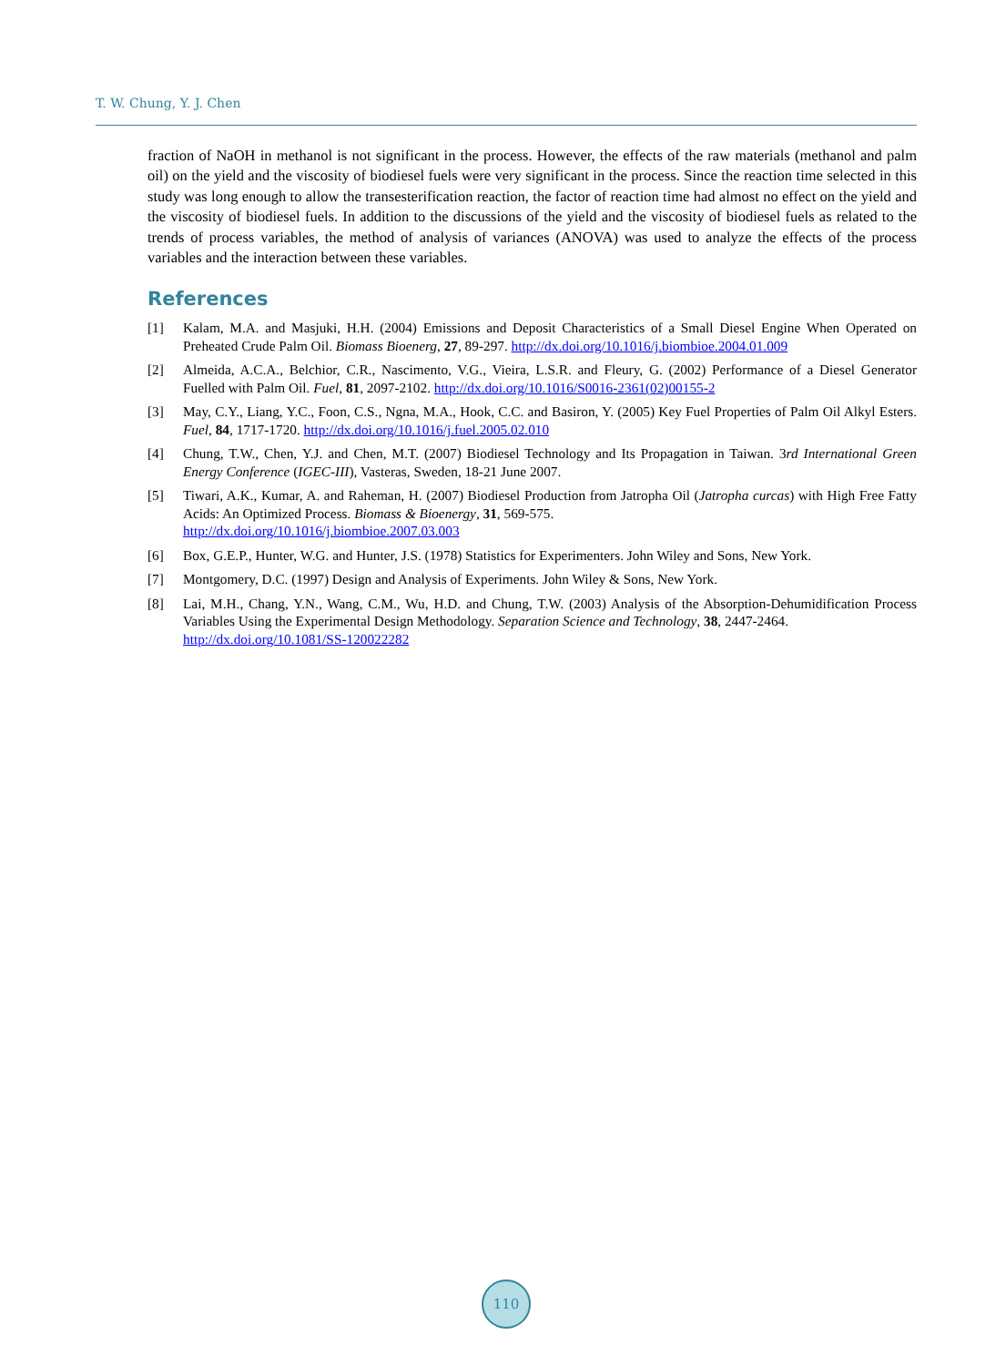T. W. Chung, Y. J. Chen
fraction of NaOH in methanol is not significant in the process. However, the effects of the raw materials (methanol and palm oil) on the yield and the viscosity of biodiesel fuels were very significant in the process. Since the reaction time selected in this study was long enough to allow the transesterification reaction, the factor of reaction time had almost no effect on the yield and the viscosity of biodiesel fuels. In addition to the discussions of the yield and the viscosity of biodiesel fuels as related to the trends of process variables, the method of analysis of variances (ANOVA) was used to analyze the effects of the process variables and the interaction between these variables.
References
[1] Kalam, M.A. and Masjuki, H.H. (2004) Emissions and Deposit Characteristics of a Small Diesel Engine When Operated on Preheated Crude Palm Oil. Biomass Bioenerg, 27, 89-297. http://dx.doi.org/10.1016/j.biombioe.2004.01.009
[2] Almeida, A.C.A., Belchior, C.R., Nascimento, V.G., Vieira, L.S.R. and Fleury, G. (2002) Performance of a Diesel Generator Fuelled with Palm Oil. Fuel, 81, 2097-2102. http://dx.doi.org/10.1016/S0016-2361(02)00155-2
[3] May, C.Y., Liang, Y.C., Foon, C.S., Ngna, M.A., Hook, C.C. and Basiron, Y. (2005) Key Fuel Properties of Palm Oil Alkyl Esters. Fuel, 84, 1717-1720. http://dx.doi.org/10.1016/j.fuel.2005.02.010
[4] Chung, T.W., Chen, Y.J. and Chen, M.T. (2007) Biodiesel Technology and Its Propagation in Taiwan. 3rd International Green Energy Conference (IGEC-III), Vasteras, Sweden, 18-21 June 2007.
[5] Tiwari, A.K., Kumar, A. and Raheman, H. (2007) Biodiesel Production from Jatropha Oil (Jatropha curcas) with High Free Fatty Acids: An Optimized Process. Biomass & Bioenergy, 31, 569-575.
http://dx.doi.org/10.1016/j.biombioe.2007.03.003
[6] Box, G.E.P., Hunter, W.G. and Hunter, J.S. (1978) Statistics for Experimenters. John Wiley and Sons, New York.
[7] Montgomery, D.C. (1997) Design and Analysis of Experiments. John Wiley & Sons, New York.
[8] Lai, M.H., Chang, Y.N., Wang, C.M., Wu, H.D. and Chung, T.W. (2003) Analysis of the Absorption-Dehumidification Process Variables Using the Experimental Design Methodology. Separation Science and Technology, 38, 2447-2464.
http://dx.doi.org/10.1081/SS-120022282
110